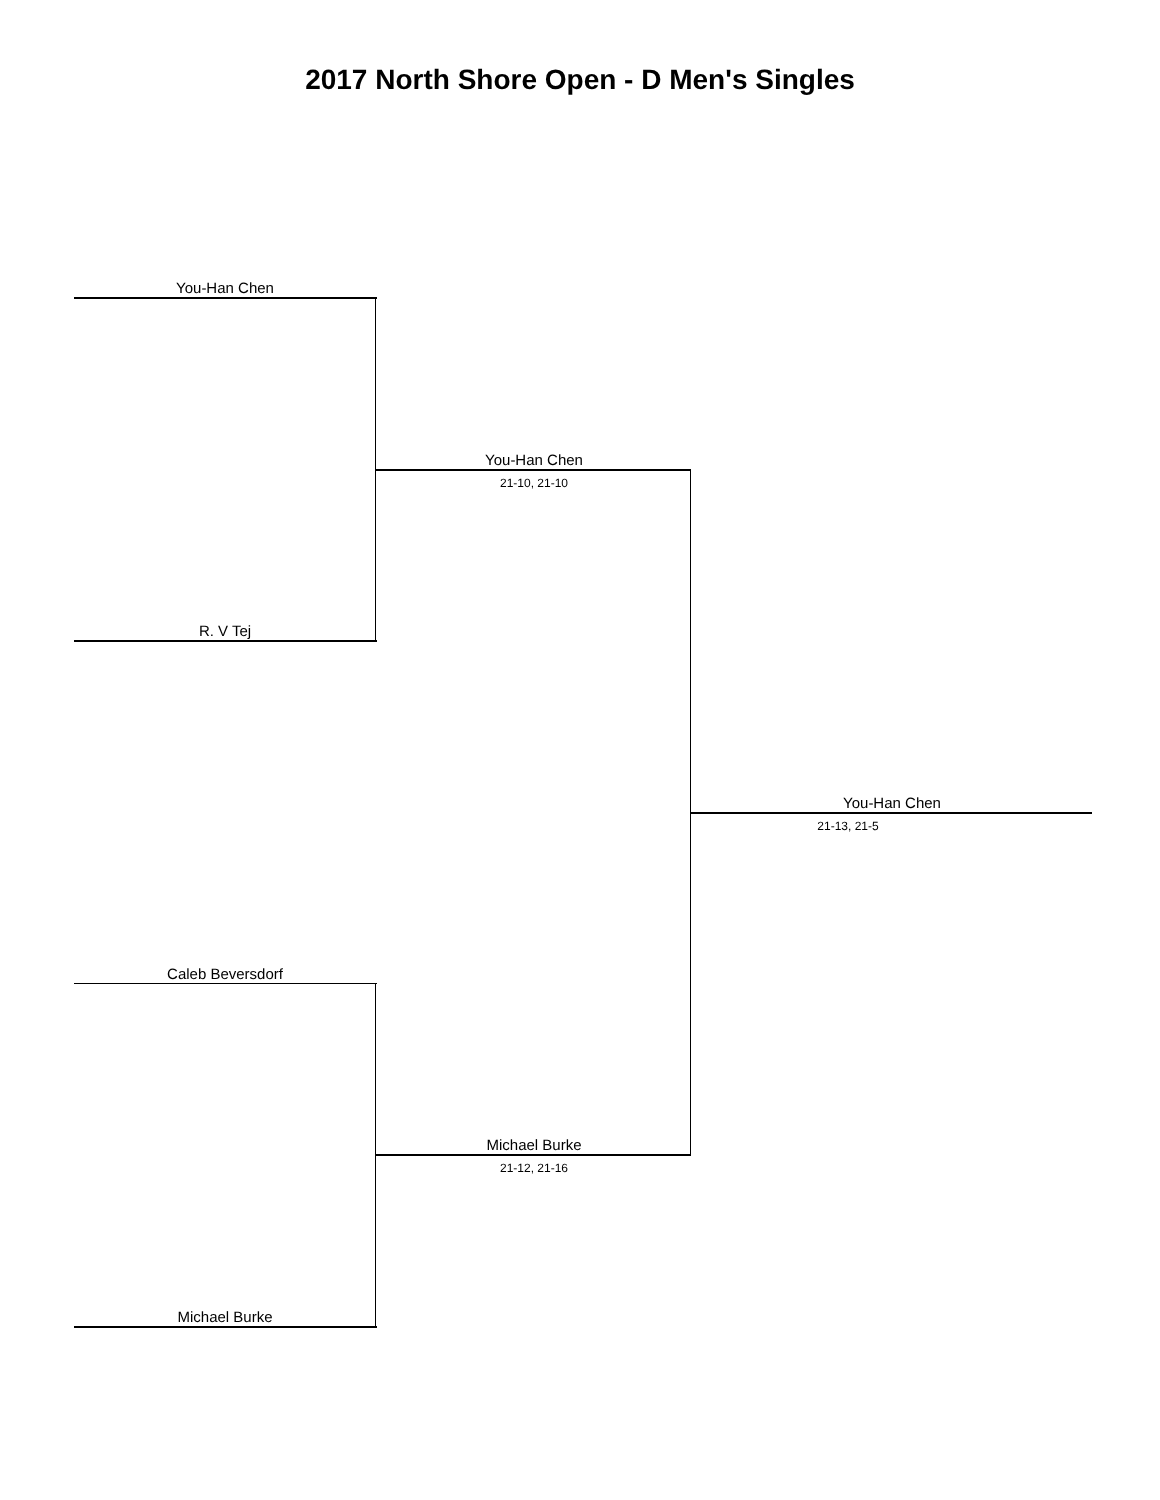2017 North Shore Open - D Men's Singles
You-Han Chen
R. V Tej
You-Han Chen
21-10, 21-10
Caleb Beversdorf
Michael Burke
Michael Burke
21-12, 21-16
You-Han Chen
21-13, 21-5